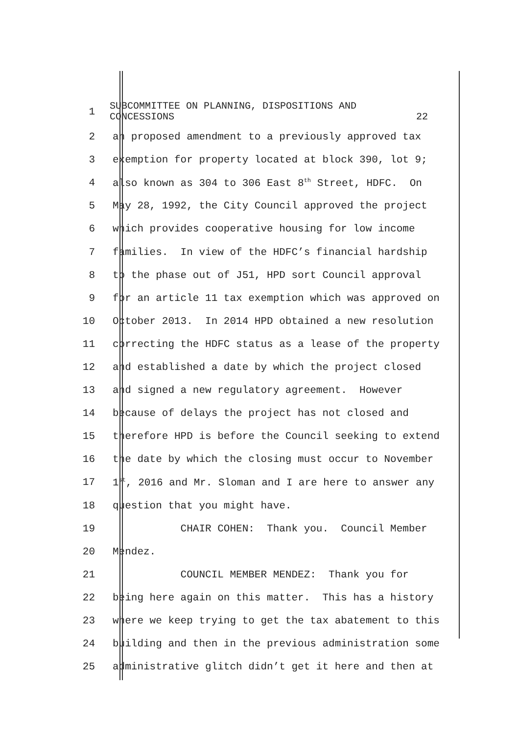1
SUBCOMMITTEE ON PLANNING, DISPOSITIONS AND
CONCESSIONS 22
2
an proposed amendment to a previously approved tax
3
exemption for property located at block 390, lot 9;
4
also known as 304 to 306 East 8<sup>th</sup> Street, HDFC. On
5
May 28, 1992, the City Council approved the project
6
which provides cooperative housing for low income
7
families. In view of the HDFC’s financial hardship
8
to the phase out of J51, HPD sort Council approval
9
for an article 11 tax exemption which was approved on
10
October 2013. In 2014 HPD obtained a new resolution
11
correcting the HDFC status as a lease of the property
12
and established a date by which the project closed
13
and signed a new regulatory agreement. However
14
because of delays the project has not closed and
15
therefore HPD is before the Council seeking to extend
16
the date by which the closing must occur to November
17
1<sup>st</sup>, 2016 and Mr. Sloman and I are here to answer any
18
question that you might have.
19
CHAIR COHEN: Thank you. Council Member
20
Mendez.
21
COUNCIL MEMBER MENDEZ: Thank you for
22
being here again on this matter. This has a history
23
where we keep trying to get the tax abatement to this
24
building and then in the previous administration some
25
administrative glitch didn’t get it here and then at